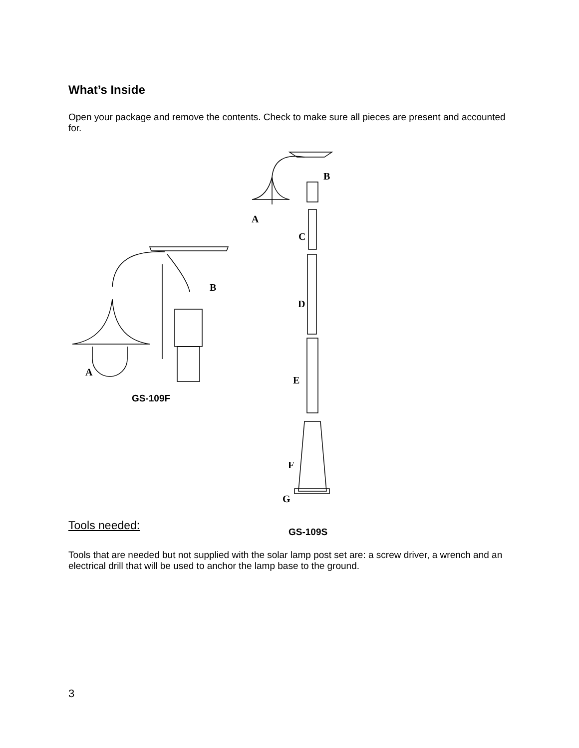What’s Inside
Open your package and remove the contents. Check to make sure all pieces are present and accounted for.
B
A
C
B
D
A
E
GS-109F
F
G
Tools needed:
GS-109S
Tools that are needed but not supplied with the solar lamp post set are: a screw driver, a wrench and an electrical drill that will be used to anchor the lamp base to the ground.
3